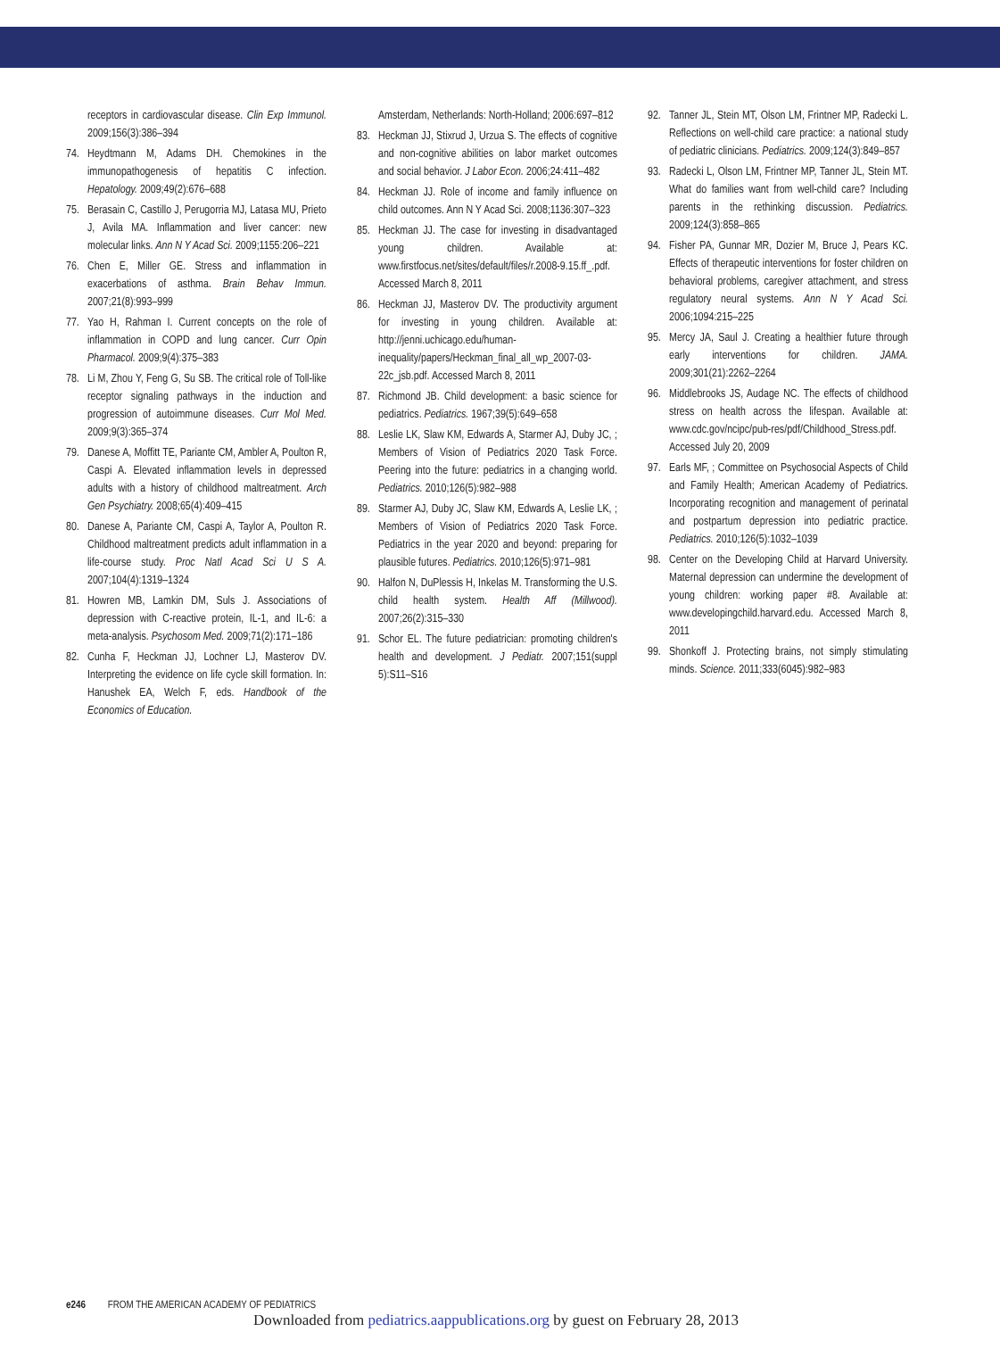receptors in cardiovascular disease. Clin Exp Immunol. 2009;156(3):386–394
74. Heydtmann M, Adams DH. Chemokines in the immunopathogenesis of hepatitis C infection. Hepatology. 2009;49(2):676–688
75. Berasain C, Castillo J, Perugorria MJ, Latasa MU, Prieto J, Avila MA. Inflammation and liver cancer: new molecular links. Ann N Y Acad Sci. 2009;1155:206–221
76. Chen E, Miller GE. Stress and inflammation in exacerbations of asthma. Brain Behav Immun. 2007;21(8):993–999
77. Yao H, Rahman I. Current concepts on the role of inflammation in COPD and lung cancer. Curr Opin Pharmacol. 2009;9(4):375–383
78. Li M, Zhou Y, Feng G, Su SB. The critical role of Toll-like receptor signaling pathways in the induction and progression of autoimmune diseases. Curr Mol Med. 2009;9(3):365–374
79. Danese A, Moffitt TE, Pariante CM, Ambler A, Poulton R, Caspi A. Elevated inflammation levels in depressed adults with a history of childhood maltreatment. Arch Gen Psychiatry. 2008;65(4):409–415
80. Danese A, Pariante CM, Caspi A, Taylor A, Poulton R. Childhood maltreatment predicts adult inflammation in a life-course study. Proc Natl Acad Sci U S A. 2007;104(4):1319–1324
81. Howren MB, Lamkin DM, Suls J. Associations of depression with C-reactive protein, IL-1, and IL-6: a meta-analysis. Psychosom Med. 2009;71(2):171–186
82. Cunha F, Heckman JJ, Lochner LJ, Masterov DV. Interpreting the evidence on life cycle skill formation. In: Hanushek EA, Welch F, eds. Handbook of the Economics of Education.
Amsterdam, Netherlands: North-Holland; 2006:697–812
83. Heckman JJ, Stixrud J, Urzua S. The effects of cognitive and non-cognitive abilities on labor market outcomes and social behavior. J Labor Econ. 2006;24:411–482
84. Heckman JJ. Role of income and family influence on child outcomes. Ann N Y Acad Sci. 2008;1136:307–323
85. Heckman JJ. The case for investing in disadvantaged young children. Available at: www.firstfocus.net/sites/default/files/r.2008-9.15.ff_.pdf. Accessed March 8, 2011
86. Heckman JJ, Masterov DV. The productivity argument for investing in young children. Available at: http://jenni.uchicago.edu/human-inequality/papers/Heckman_final_all_wp_2007-03-22c_jsb.pdf. Accessed March 8, 2011
87. Richmond JB. Child development: a basic science for pediatrics. Pediatrics. 1967;39(5):649–658
88. Leslie LK, Slaw KM, Edwards A, Starmer AJ, Duby JC, ; Members of Vision of Pediatrics 2020 Task Force. Peering into the future: pediatrics in a changing world. Pediatrics. 2010;126(5):982–988
89. Starmer AJ, Duby JC, Slaw KM, Edwards A, Leslie LK, ; Members of Vision of Pediatrics 2020 Task Force. Pediatrics in the year 2020 and beyond: preparing for plausible futures. Pediatrics. 2010;126(5):971–981
90. Halfon N, DuPlessis H, Inkelas M. Transforming the U.S. child health system. Health Aff (Millwood). 2007;26(2):315–330
91. Schor EL. The future pediatrician: promoting children's health and development. J Pediatr. 2007;151(suppl 5):S11–S16
92. Tanner JL, Stein MT, Olson LM, Frintner MP, Radecki L. Reflections on well-child care practice: a national study of pediatric clinicians. Pediatrics. 2009;124(3):849–857
93. Radecki L, Olson LM, Frintner MP, Tanner JL, Stein MT. What do families want from well-child care? Including parents in the rethinking discussion. Pediatrics. 2009;124(3):858–865
94. Fisher PA, Gunnar MR, Dozier M, Bruce J, Pears KC. Effects of therapeutic interventions for foster children on behavioral problems, caregiver attachment, and stress regulatory neural systems. Ann N Y Acad Sci. 2006;1094:215–225
95. Mercy JA, Saul J. Creating a healthier future through early interventions for children. JAMA. 2009;301(21):2262–2264
96. Middlebrooks JS, Audage NC. The effects of childhood stress on health across the lifespan. Available at: www.cdc.gov/ncipc/pub-res/pdf/Childhood_Stress.pdf. Accessed July 20, 2009
97. Earls MF, ; Committee on Psychosocial Aspects of Child and Family Health; American Academy of Pediatrics. Incorporating recognition and management of perinatal and postpartum depression into pediatric practice. Pediatrics. 2010;126(5):1032–1039
98. Center on the Developing Child at Harvard University. Maternal depression can undermine the development of young children: working paper #8. Available at: www.developingchild.harvard.edu. Accessed March 8, 2011
99. Shonkoff J. Protecting brains, not simply stimulating minds. Science. 2011;333(6045):982–983
e246 FROM THE AMERICAN ACADEMY OF PEDIATRICS
Downloaded from pediatrics.aappublications.org by guest on February 28, 2013